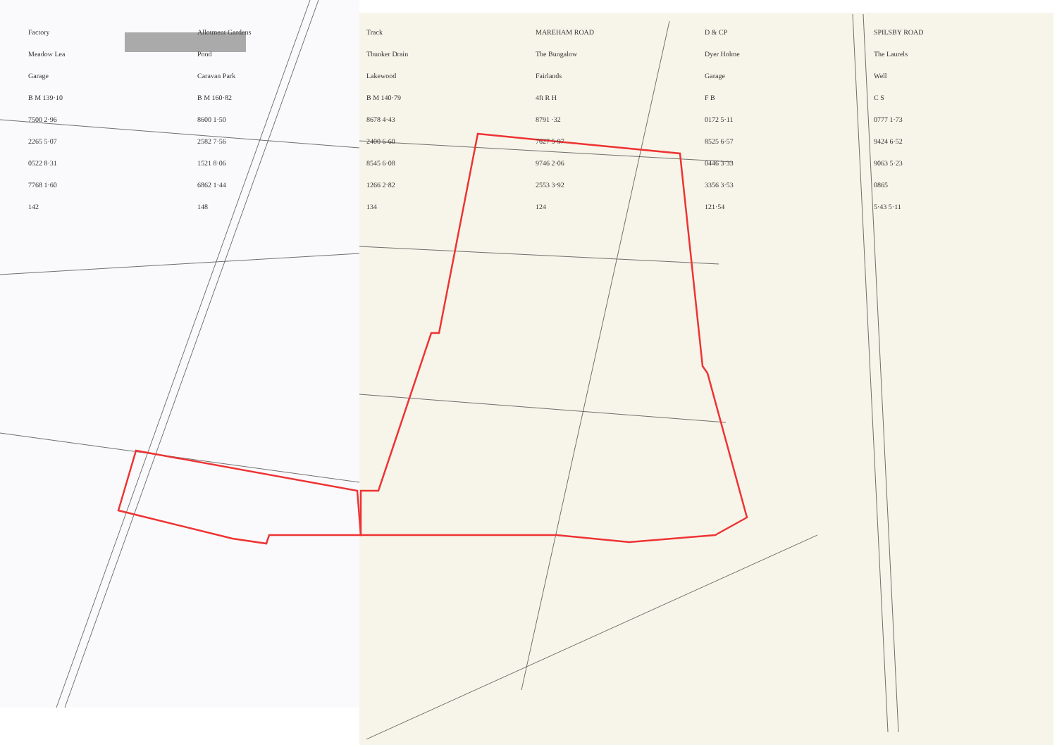Factory Allotment Gardens Track MAREHAM ROAD D & CP SPILSBY ROAD Meadow Lea Pond Thunker Drain The Bungalow Dyer Holme The Laurels Garage Caravan Park Lakewood Fairlands Garage Well B M 139·10 B M 160·82 B M 140·79 4ft R H F B C S 7500 2·96 8600 1·50 8678 4·43 8791 ·32 0172 5·11 0777 1·73 2265 5·07 2582 7·56 2400 6·60 7627 5·97 8525 6·57 9424 6·52 0522 8·31 1521 8·06 8545 6·08 9746 2·06 0446 3·33 9063 5·23 7768 1·60 6862 1·44 1266 2·82 2553 3·92 3356 3·53 0865 142 148 134 124 121·54 5·43 5·11